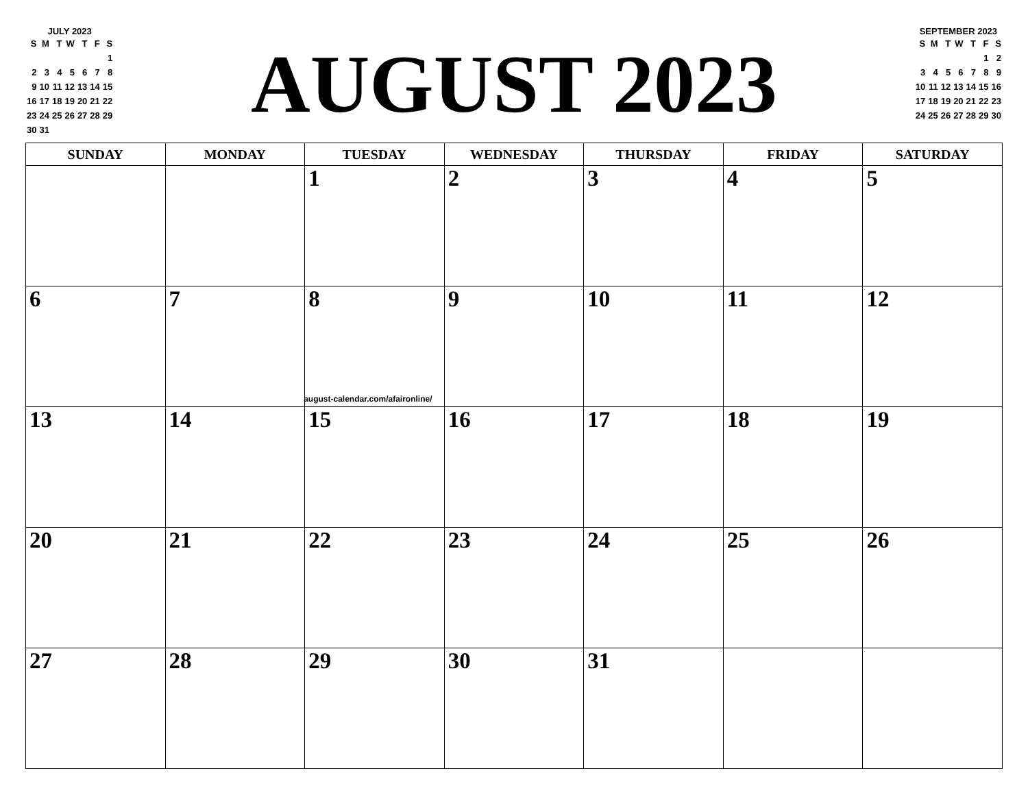JULY 2023
| S | M | T | W | T | F | S |
| --- | --- | --- | --- | --- | --- | --- |
| | | | | | | 1 |
| 2 | 3 | 4 | 5 | 6 | 7 | 8 |
| 9 | 10 | 11 | 12 | 13 | 14 | 15 |
| 16 | 17 | 18 | 19 | 20 | 21 | 22 |
| 23 | 24 | 25 | 26 | 27 | 28 | 29 |
| 30 | 31 | | | | | |
AUGUST 2023
SEPTEMBER 2023
| S | M | T | W | T | F | S |
| --- | --- | --- | --- | --- | --- | --- |
| | | | | | 1 | 2 |
| 3 | 4 | 5 | 6 | 7 | 8 | 9 |
| 10 | 11 | 12 | 13 | 14 | 15 | 16 |
| 17 | 18 | 19 | 20 | 21 | 22 | 23 |
| 24 | 25 | 26 | 27 | 28 | 29 | 30 |
| SUNDAY | MONDAY | TUESDAY | WEDNESDAY | THURSDAY | FRIDAY | SATURDAY |
| --- | --- | --- | --- | --- | --- | --- |
| | | 1 | 2 | 3 | 4 | 5 |
| 6 | 7 | 8 august-calendar.com/afaironline/ | 9 | 10 | 11 | 12 |
| 13 | 14 | 15 | 16 | 17 | 18 | 19 |
| 20 | 21 | 22 | 23 | 24 | 25 | 26 |
| 27 | 28 | 29 | 30 | 31 | | |